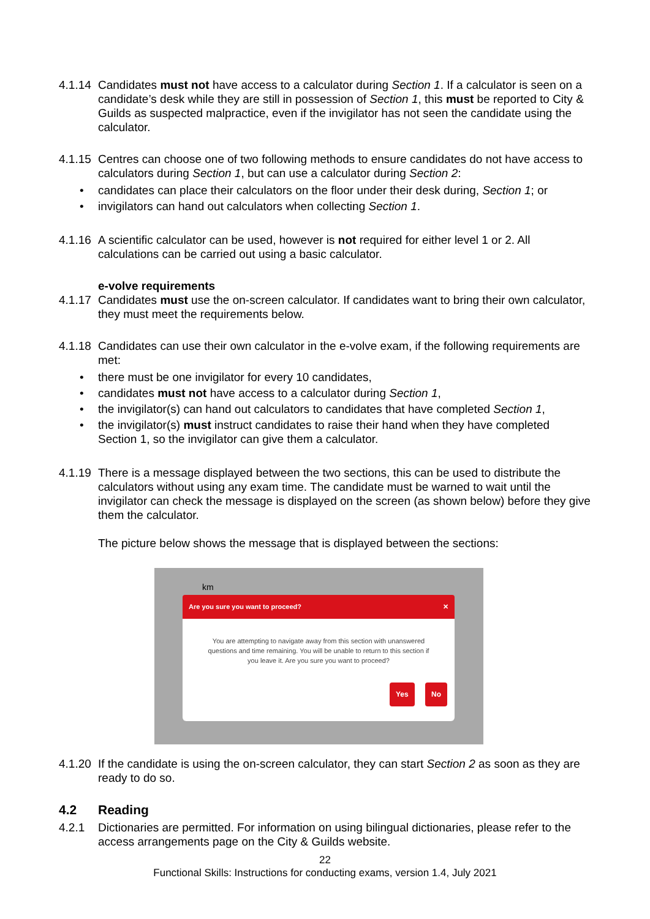4.1.14
Candidates must not have access to a calculator during Section 1. If a calculator is seen on a candidate’s desk while they are still in possession of Section 1, this must be reported to City & Guilds as suspected malpractice, even if the invigilator has not seen the candidate using the calculator.
4.1.15
Centres can choose one of two following methods to ensure candidates do not have access to calculators during Section 1, but can use a calculator during Section 2:
• candidates can place their calculators on the floor under their desk during, Section 1; or
• invigilators can hand out calculators when collecting Section 1.
4.1.16
A scientific calculator can be used, however is not required for either level 1 or 2. All calculations can be carried out using a basic calculator.
e-volve requirements
4.1.17
Candidates must use the on-screen calculator. If candidates want to bring their own calculator, they must meet the requirements below.
4.1.18
Candidates can use their own calculator in the e-volve exam, if the following requirements are met:
• there must be one invigilator for every 10 candidates,
• candidates must not have access to a calculator during Section 1,
• the invigilator(s) can hand out calculators to candidates that have completed Section 1,
• the invigilator(s) must instruct candidates to raise their hand when they have completed Section 1, so the invigilator can give them a calculator.
4.1.19
There is a message displayed between the two sections, this can be used to distribute the calculators without using any exam time. The candidate must be warned to wait until the invigilator can check the message is displayed on the screen (as shown below) before they give them the calculator.
The picture below shows the message that is displayed between the sections:
km
Are you sure you want to proceed? ✕
You are attempting to navigate away from this section with unanswered questions and time remaining. You will be unable to return to this section if you leave it. Are you sure you want to proceed?
Yes No
4.1.20
If the candidate is using the on-screen calculator, they can start Section 2 as soon as they are ready to do so.
4.2 Reading
4.2.1 Dictionaries are permitted. For information on using bilingual dictionaries, please refer to the access arrangements page on the City & Guilds website.
22
Functional Skills: Instructions for conducting exams, version 1.4, July 2021